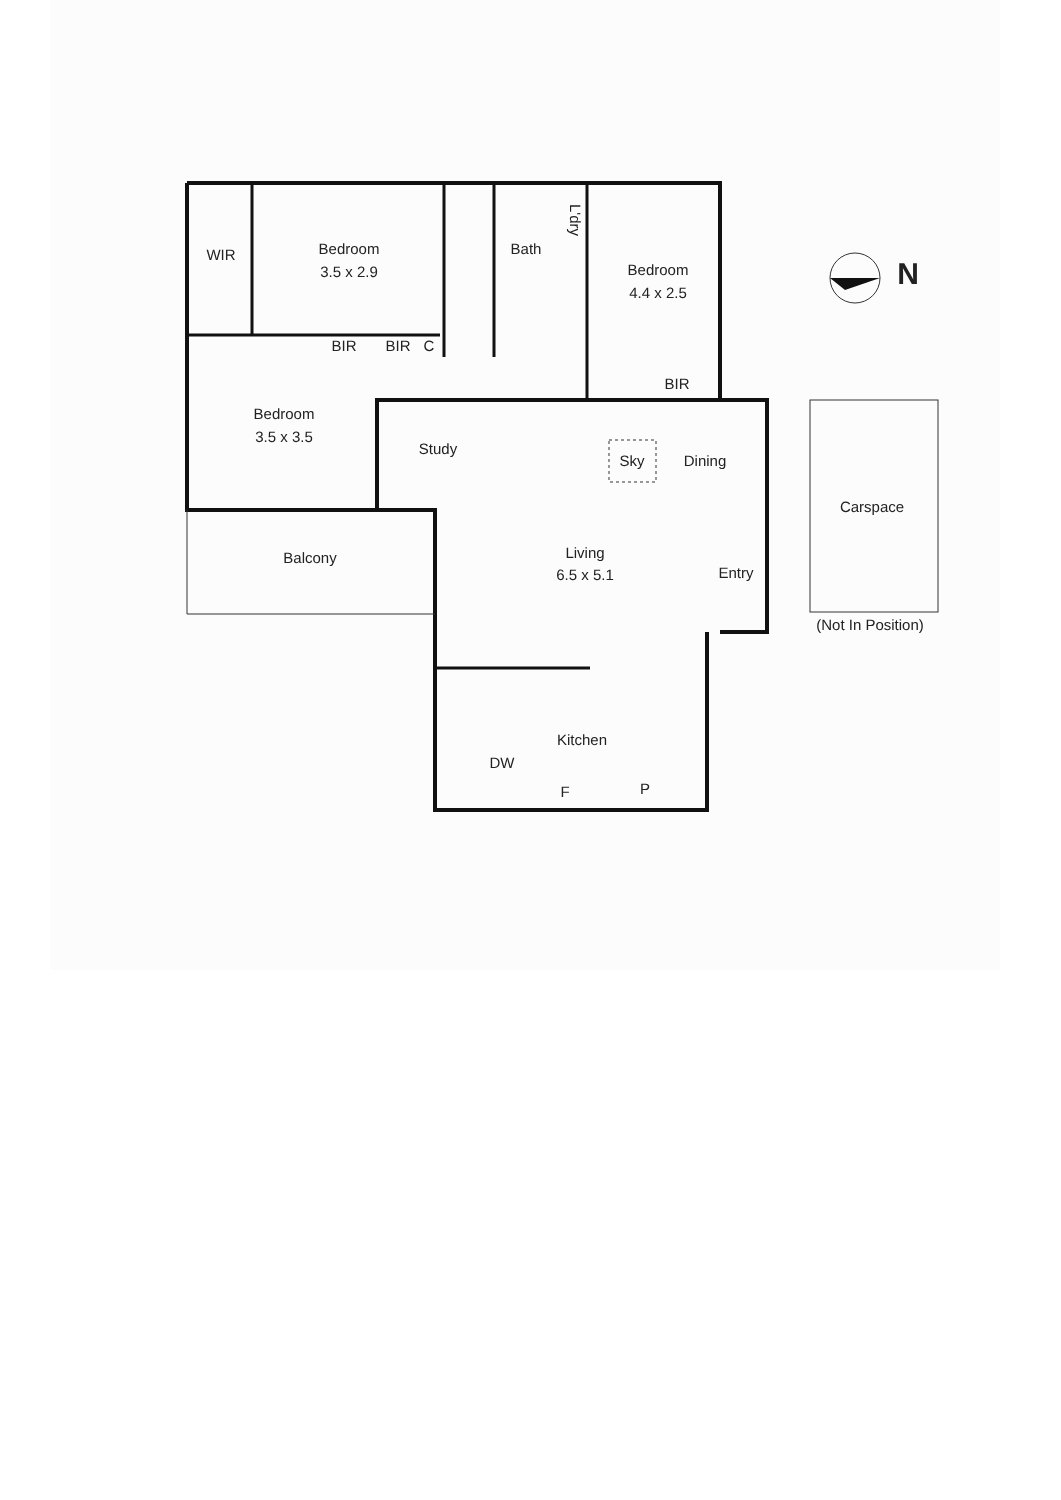WIR
Bedroom
3.5 x 2.9
Bath
L'dry
Bedroom
4.4 x 2.5
N
BIR
BIR
C
BIR
Bedroom
3.5 x 3.5
Study
Sky
Dining
Carspace
Balcony
Living
6.5 x 5.1
Entry
(Not In Position)
Kitchen
DW
F
P